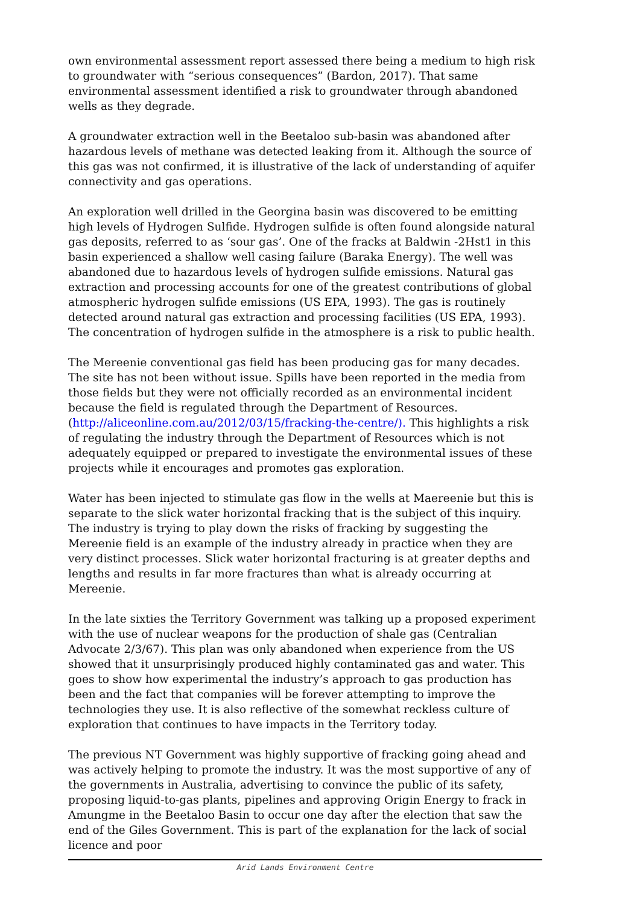own environmental assessment report assessed there being a medium to high risk to groundwater with “serious consequences” (Bardon, 2017). That same environmental assessment identified a risk to groundwater through abandoned wells as they degrade.
A groundwater extraction well in the Beetaloo sub-basin was abandoned after hazardous levels of methane was detected leaking from it. Although the source of this gas was not confirmed, it is illustrative of the lack of understanding of aquifer connectivity and gas operations.
An exploration well drilled in the Georgina basin was discovered to be emitting high levels of Hydrogen Sulfide. Hydrogen sulfide is often found alongside natural gas deposits, referred to as ‘sour gas’. One of the fracks at Baldwin -2Hst1 in this basin experienced a shallow well casing failure (Baraka Energy). The well was abandoned due to hazardous levels of hydrogen sulfide emissions. Natural gas extraction and processing accounts for one of the greatest contributions of global atmospheric hydrogen sulfide emissions (US EPA, 1993). The gas is routinely detected around natural gas extraction and processing facilities (US EPA, 1993). The concentration of hydrogen sulfide in the atmosphere is a risk to public health.
The Mereenie conventional gas field has been producing gas for many decades. The site has not been without issue. Spills have been reported in the media from those fields but they were not officially recorded as an environmental incident because the field is regulated through the Department of Resources. (http://aliceonline.com.au/2012/03/15/fracking-the-centre/). This highlights a risk of regulating the industry through the Department of Resources which is not adequately equipped or prepared to investigate the environmental issues of these projects while it encourages and promotes gas exploration.
Water has been injected to stimulate gas flow in the wells at Maereenie but this is separate to the slick water horizontal fracking that is the subject of this inquiry. The industry is trying to play down the risks of fracking by suggesting the Mereenie field is an example of the industry already in practice when they are very distinct processes. Slick water horizontal fracturing is at greater depths and lengths and results in far more fractures than what is already occurring at Mereenie.
In the late sixties the Territory Government was talking up a proposed experiment with the use of nuclear weapons for the production of shale gas (Centralian Advocate 2/3/67). This plan was only abandoned when experience from the US showed that it unsurprisingly produced highly contaminated gas and water. This goes to show how experimental the industry’s approach to gas production has been and the fact that companies will be forever attempting to improve the technologies they use. It is also reflective of the somewhat reckless culture of exploration that continues to have impacts in the Territory today.
The previous NT Government was highly supportive of fracking going ahead and was actively helping to promote the industry. It was the most supportive of any of the governments in Australia, advertising to convince the public of its safety, proposing liquid-to-gas plants, pipelines and approving Origin Energy to frack in Amungme in the Beetaloo Basin to occur one day after the election that saw the end of the Giles Government. This is part of the explanation for the lack of social licence and poor
Arid Lands Environment Centre